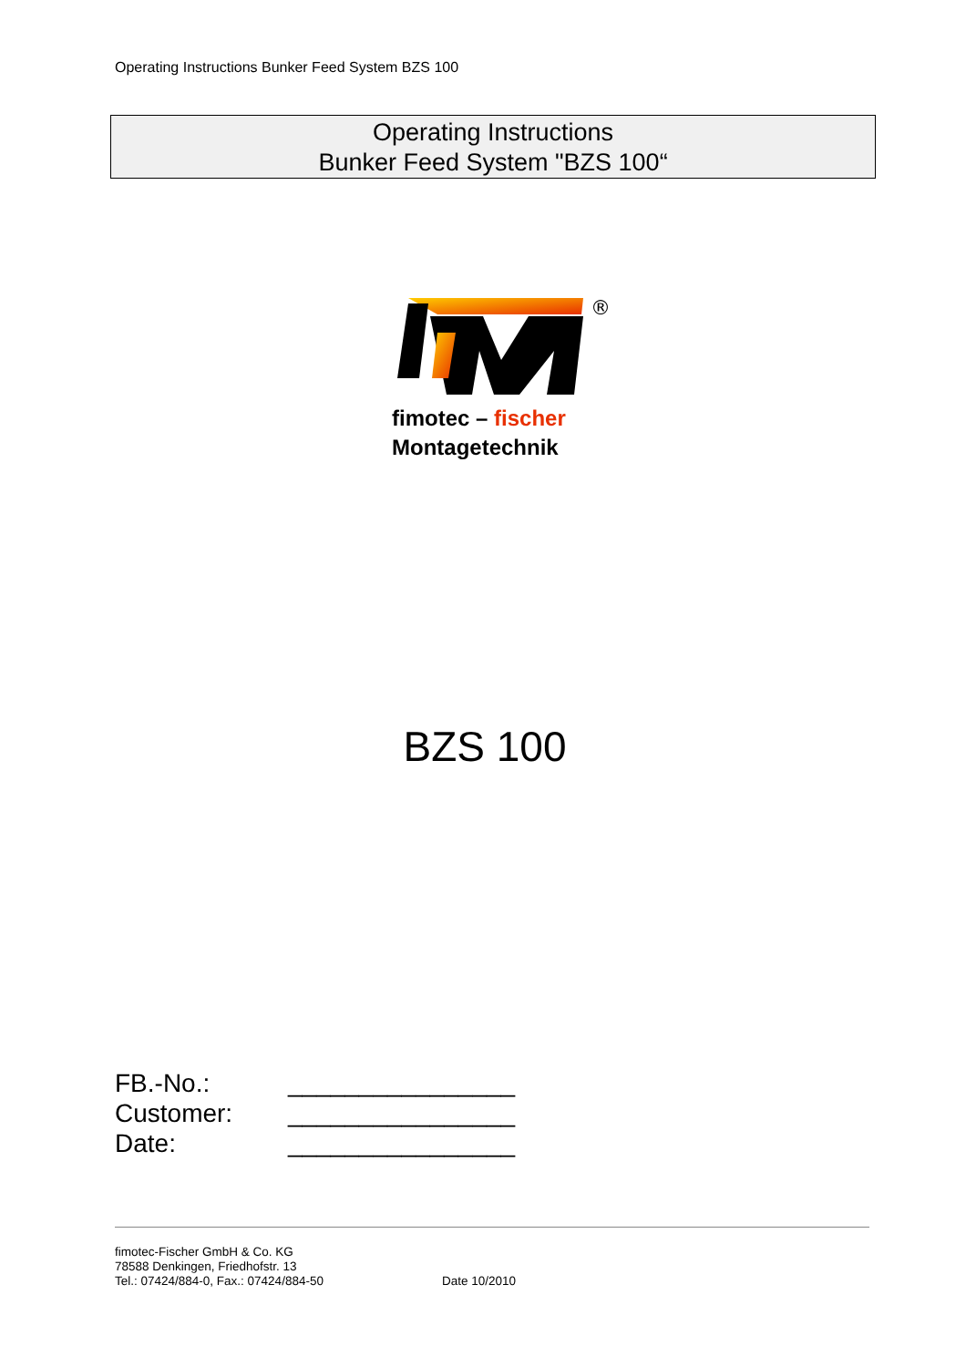Operating Instructions Bunker Feed System BZS 100
Operating Instructions
Bunker Feed System "BZS 100“
®
fimotec – fischer
Montagetechnik
BZS 100
FB.-No.: ________________
Customer: ________________
Date: ________________
fimotec-Fischer GmbH & Co. KG
78588 Denkingen, Friedhofstr. 13
Tel.: 07424/884-0, Fax.: 07424/884-50
Date 10/2010